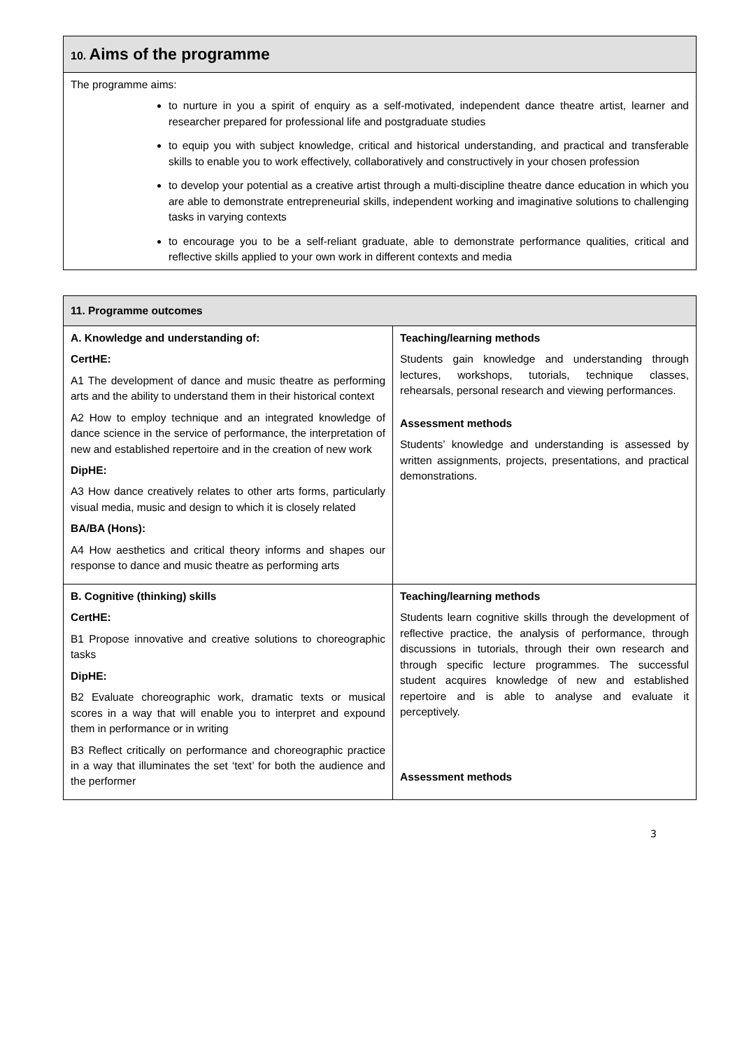| 10. Aims of the programme |
| The programme aims: to nurture in you a spirit of enquiry as a self-motivated, independent dance theatre artist, learner and researcher prepared for professional life and postgraduate studies to equip you with subject knowledge, critical and historical understanding, and practical and transferable skills to enable you to work effectively, collaboratively and constructively in your chosen profession to develop your potential as a creative artist through a multi-discipline theatre dance education in which you are able to demonstrate entrepreneurial skills, independent working and imaginative solutions to challenging tasks in varying contexts to encourage you to be a self-reliant graduate, able to demonstrate performance qualities, critical and reflective skills applied to your own work in different contexts and media |
| 11. Programme outcomes | |
| A. Knowledge and understanding of: CertHE: A1 The development of dance and music theatre as performing arts and the ability to understand them in their historical context A2 How to employ technique and an integrated knowledge of dance science in the service of performance, the interpretation of new and established repertoire and in the creation of new work DipHE: A3 How dance creatively relates to other arts forms, particularly visual media, music and design to which it is closely related BA/BA (Hons): A4 How aesthetics and critical theory informs and shapes our response to dance and music theatre as performing arts | Teaching/learning methods Students gain knowledge and understanding through lectures, workshops, tutorials, technique classes, rehearsals, personal research and viewing performances. Assessment methods Students’ knowledge and understanding is assessed by written assignments, projects, presentations, and practical demonstrations. |
| B. Cognitive (thinking) skills CertHE: B1 Propose innovative and creative solutions to choreographic tasks DipHE: B2 Evaluate choreographic work, dramatic texts or musical scores in a way that will enable you to interpret and expound them in performance or in writing B3 Reflect critically on performance and choreographic practice in a way that illuminates the set ‘text’ for both the audience and the performer | Teaching/learning methods Students learn cognitive skills through the development of reflective practice, the analysis of performance, through discussions in tutorials, through their own research and through specific lecture programmes. The successful student acquires knowledge of new and established repertoire and is able to analyse and evaluate it perceptively. Assessment methods |
3